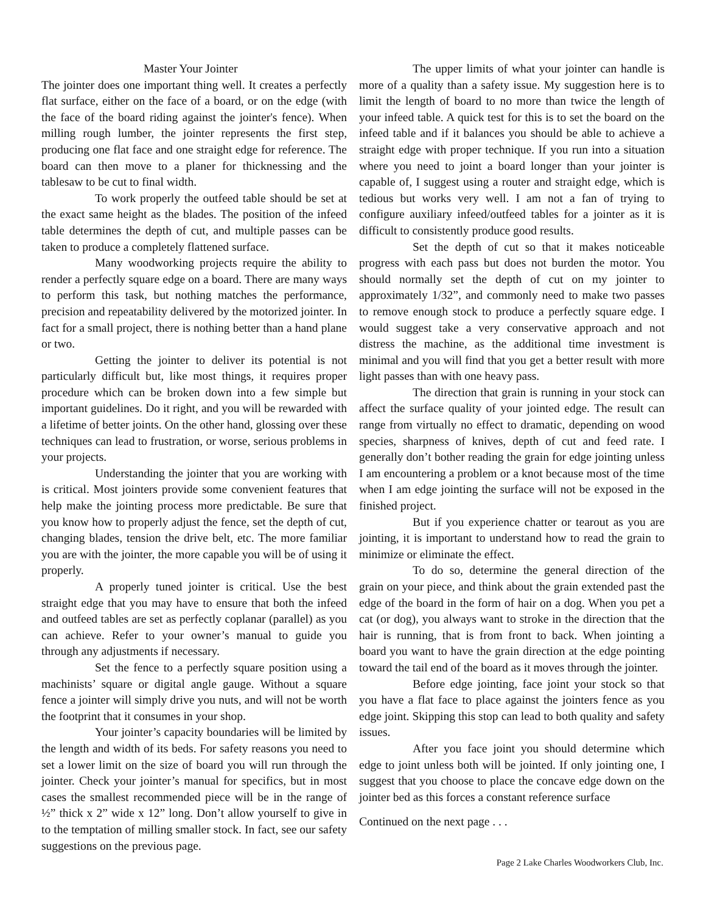Master Your Jointer
The jointer does one important thing well. It creates a perfectly flat surface, either on the face of a board, or on the edge (with the face of the board riding against the jointer's fence). When milling rough lumber, the jointer represents the first step, producing one flat face and one straight edge for reference. The board can then move to a planer for thicknessing and the tablesaw to be cut to final width.
To work properly the outfeed table should be set at the exact same height as the blades. The position of the infeed table determines the depth of cut, and multiple passes can be taken to produce a completely flattened surface.
Many woodworking projects require the ability to render a perfectly square edge on a board. There are many ways to perform this task, but nothing matches the performance, precision and repeatability delivered by the motorized jointer. In fact for a small project, there is nothing better than a hand plane or two.
Getting the jointer to deliver its potential is not particularly difficult but, like most things, it requires proper procedure which can be broken down into a few simple but important guidelines. Do it right, and you will be rewarded with a lifetime of better joints. On the other hand, glossing over these techniques can lead to frustration, or worse, serious problems in your projects.
Understanding the jointer that you are working with is critical. Most jointers provide some convenient features that help make the jointing process more predictable. Be sure that you know how to properly adjust the fence, set the depth of cut, changing blades, tension the drive belt, etc. The more familiar you are with the jointer, the more capable you will be of using it properly.
A properly tuned jointer is critical. Use the best straight edge that you may have to ensure that both the infeed and outfeed tables are set as perfectly coplanar (parallel) as you can achieve. Refer to your owner’s manual to guide you through any adjustments if necessary.
Set the fence to a perfectly square position using a machinists’ square or digital angle gauge. Without a square fence a jointer will simply drive you nuts, and will not be worth the footprint that it consumes in your shop.
Your jointer’s capacity boundaries will be limited by the length and width of its beds. For safety reasons you need to set a lower limit on the size of board you will run through the jointer. Check your jointer’s manual for specifics, but in most cases the smallest recommended piece will be in the range of ½” thick x 2” wide x 12” long. Don’t allow yourself to give in to the temptation of milling smaller stock. In fact, see our safety suggestions on the previous page.
The upper limits of what your jointer can handle is more of a quality than a safety issue. My suggestion here is to limit the length of board to no more than twice the length of your infeed table. A quick test for this is to set the board on the infeed table and if it balances you should be able to achieve a straight edge with proper technique. If you run into a situation where you need to joint a board longer than your jointer is capable of, I suggest using a router and straight edge, which is tedious but works very well. I am not a fan of trying to configure auxiliary infeed/outfeed tables for a jointer as it is difficult to consistently produce good results.
Set the depth of cut so that it makes noticeable progress with each pass but does not burden the motor. You should normally set the depth of cut on my jointer to approximately 1/32”, and commonly need to make two passes to remove enough stock to produce a perfectly square edge. I would suggest take a very conservative approach and not distress the machine, as the additional time investment is minimal and you will find that you get a better result with more light passes than with one heavy pass.
The direction that grain is running in your stock can affect the surface quality of your jointed edge. The result can range from virtually no effect to dramatic, depending on wood species, sharpness of knives, depth of cut and feed rate. I generally don’t bother reading the grain for edge jointing unless I am encountering a problem or a knot because most of the time when I am edge jointing the surface will not be exposed in the finished project.
But if you experience chatter or tearout as you are jointing, it is important to understand how to read the grain to minimize or eliminate the effect.
To do so, determine the general direction of the grain on your piece, and think about the grain extended past the edge of the board in the form of hair on a dog. When you pet a cat (or dog), you always want to stroke in the direction that the hair is running, that is from front to back. When jointing a board you want to have the grain direction at the edge pointing toward the tail end of the board as it moves through the jointer.
Before edge jointing, face joint your stock so that you have a flat face to place against the jointers fence as you edge joint. Skipping this stop can lead to both quality and safety issues.
After you face joint you should determine which edge to joint unless both will be jointed. If only jointing one, I suggest that you choose to place the concave edge down on the jointer bed as this forces a constant reference surface
Continued on the next page . . .
Page 2 Lake Charles Woodworkers Club, Inc.